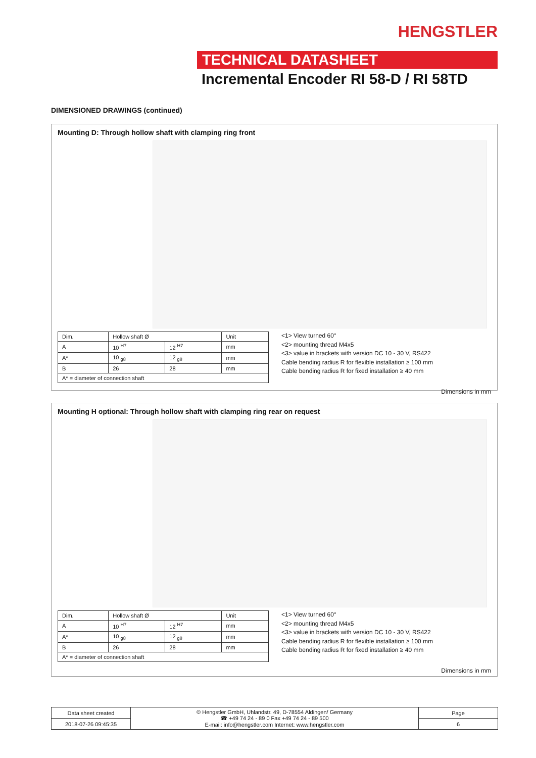HENGSTLER
TECHNICAL DATASHEET
Incremental Encoder RI 58-D / RI 58TD
DIMENSIONED DRAWINGS (continued)
Mounting D: Through hollow shaft with clamping ring front
| Dim. | Hollow shaft Ø | | Unit |
| --- | --- | --- | --- |
| A | 10 <sup>H7</sup> | 12 <sup>H7</sup> | mm |
| A* | 10 <sub>g8</sub> | 12 <sub>g8</sub> | mm |
| B | 26 | 28 | mm |
| A* = diameter of connection shaft | | | |
<1> View turned 60°
<2> mounting thread M4x5
<3> value in brackets with version DC 10 - 30 V, RS422
Cable bending radius R for flexible installation ≥ 100 mm
Cable bending radius R for fixed installation ≥ 40 mm
Dimensions in mm
Mounting H optional: Through hollow shaft with clamping ring rear on request
| Dim. | Hollow shaft Ø | | Unit |
| --- | --- | --- | --- |
| A | 10 <sup>H7</sup> | 12 <sup>H7</sup> | mm |
| A* | 10 <sub>g8</sub> | 12 <sub>g8</sub> | mm |
| B | 26 | 28 | mm |
| A* = diameter of connection shaft | | | |
<1> View turned 60°
<2> mounting thread M4x5
<3> value in brackets with version DC 10 - 30 V, RS422
Cable bending radius R for flexible installation ≥ 100 mm
Cable bending radius R for fixed installation ≥ 40 mm
Dimensions in mm
| Data sheet created | © Hengstler GmbH, Uhlandstr. 49, D-78554 Aldingen/ Germany ☎ +49 74 24 - 89 0 Fax +49 74 24 - 89 500 E-mail: info@hengstler.com Internet: www.hengstler.com | Page |
| 2018-07-26 09:45:35 | | 6 |